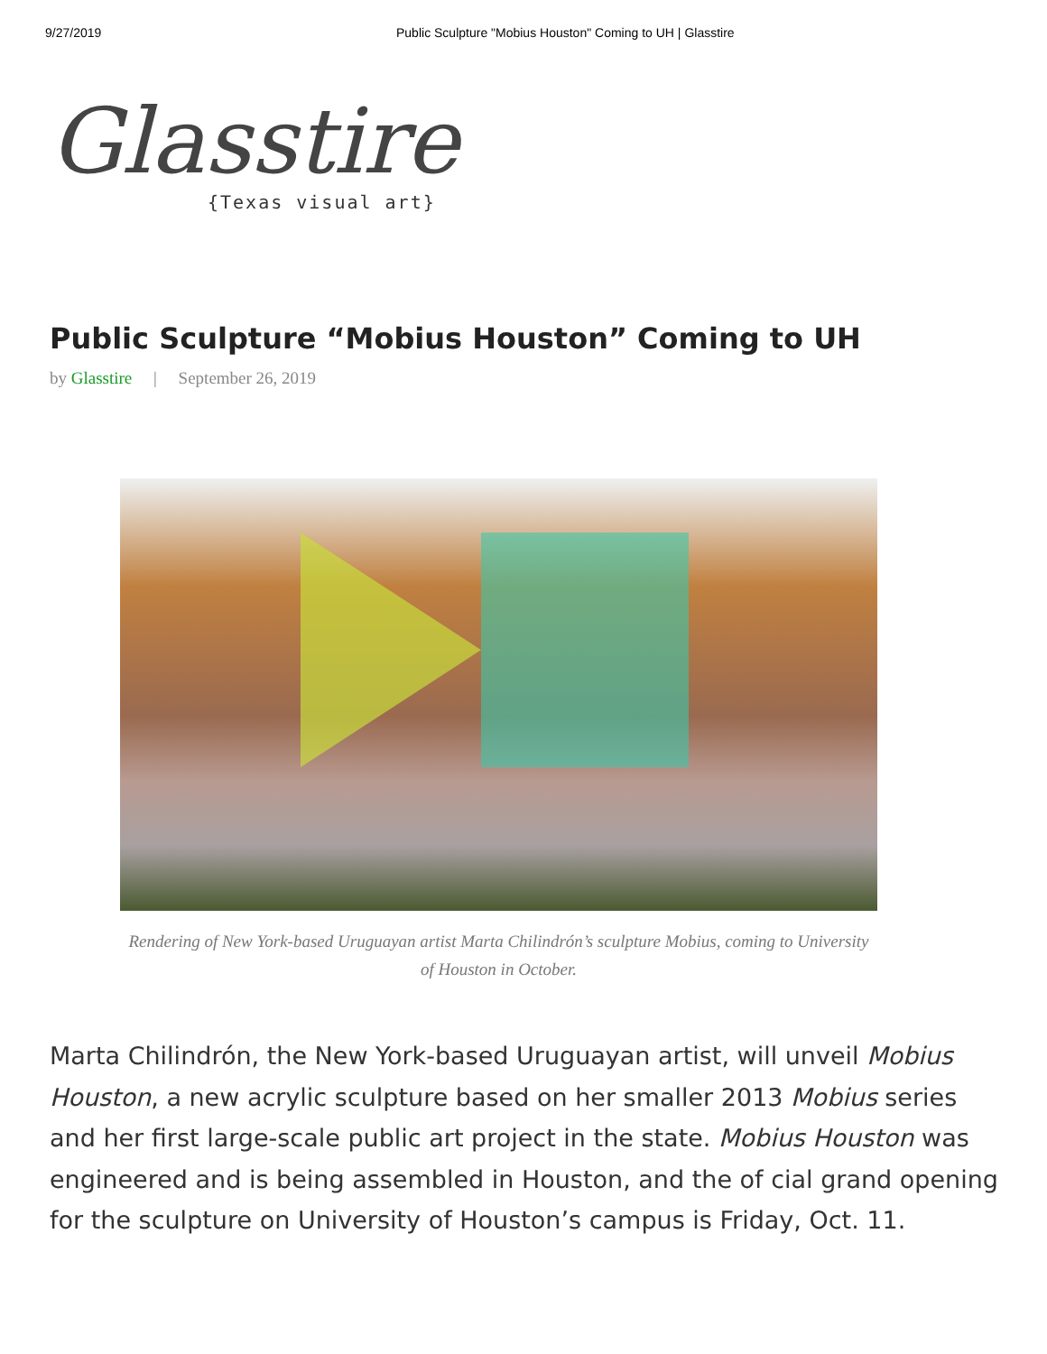9/27/2019 Public Sculpture "Mobius Houston" Coming to UH | Glasstire
Glasstire
{Texas visual art}
Public Sculpture “Mobius Houston” Coming to UH
by Glasstire | September 26, 2019
Rendering of New York-based Uruguayan artist Marta Chilindrón’s sculpture Mobius, coming to University of Houston in October.
Marta Chilindrón, the New York-based Uruguayan artist, will unveil Mobius Houston, a new acrylic sculpture based on her smaller 2013 Mobius series and her first large-scale public art project in the state. Mobius Houston was engineered and is being assembled in Houston, and the of cial grand opening for the sculpture on University of Houston’s campus is Friday, Oct. 11.